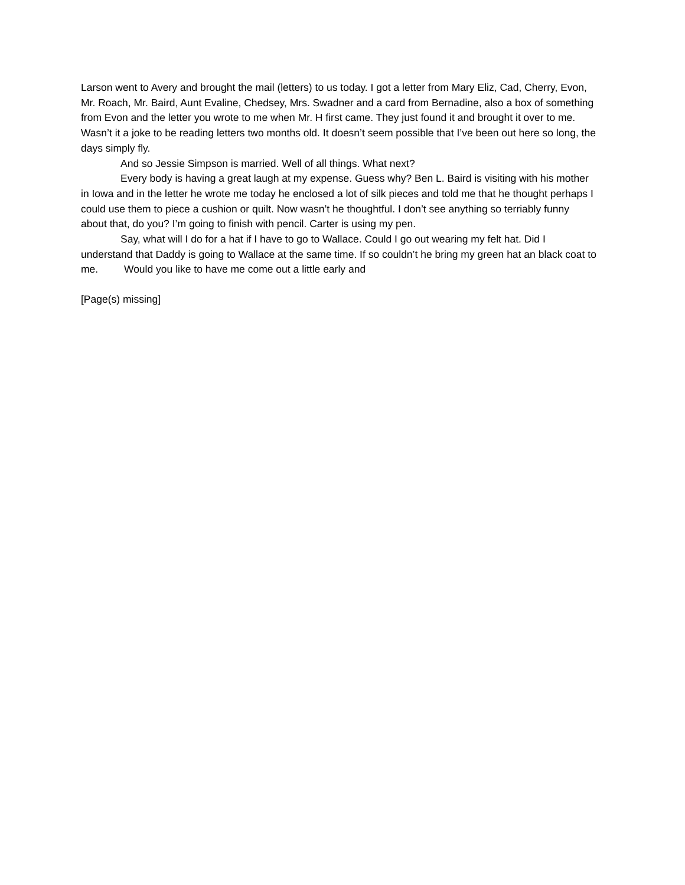Larson went to Avery and brought the mail (letters) to us today. I got a letter from Mary Eliz, Cad, Cherry, Evon, Mr. Roach, Mr. Baird, Aunt Evaline, Chedsey, Mrs. Swadner and a card from Bernadine, also a box of something from Evon and the letter you wrote to me when Mr. H first came. They just found it and brought it over to me. Wasn’t it a joke to be reading letters two months old. It doesn’t seem possible that I’ve been out here so long, the days simply fly.
And so Jessie Simpson is married. Well of all things. What next?
Every body is having a great laugh at my expense. Guess why? Ben L. Baird is visiting with his mother in Iowa and in the letter he wrote me today he enclosed a lot of silk pieces and told me that he thought perhaps I could use them to piece a cushion or quilt. Now wasn’t he thoughtful. I don’t see anything so terriably funny about that, do you? I’m going to finish with pencil. Carter is using my pen.
Say, what will I do for a hat if I have to go to Wallace. Could I go out wearing my felt hat. Did I understand that Daddy is going to Wallace at the same time. If so couldn’t he bring my green hat an black coat to me. Would you like to have me come out a little early and
[Page(s) missing]